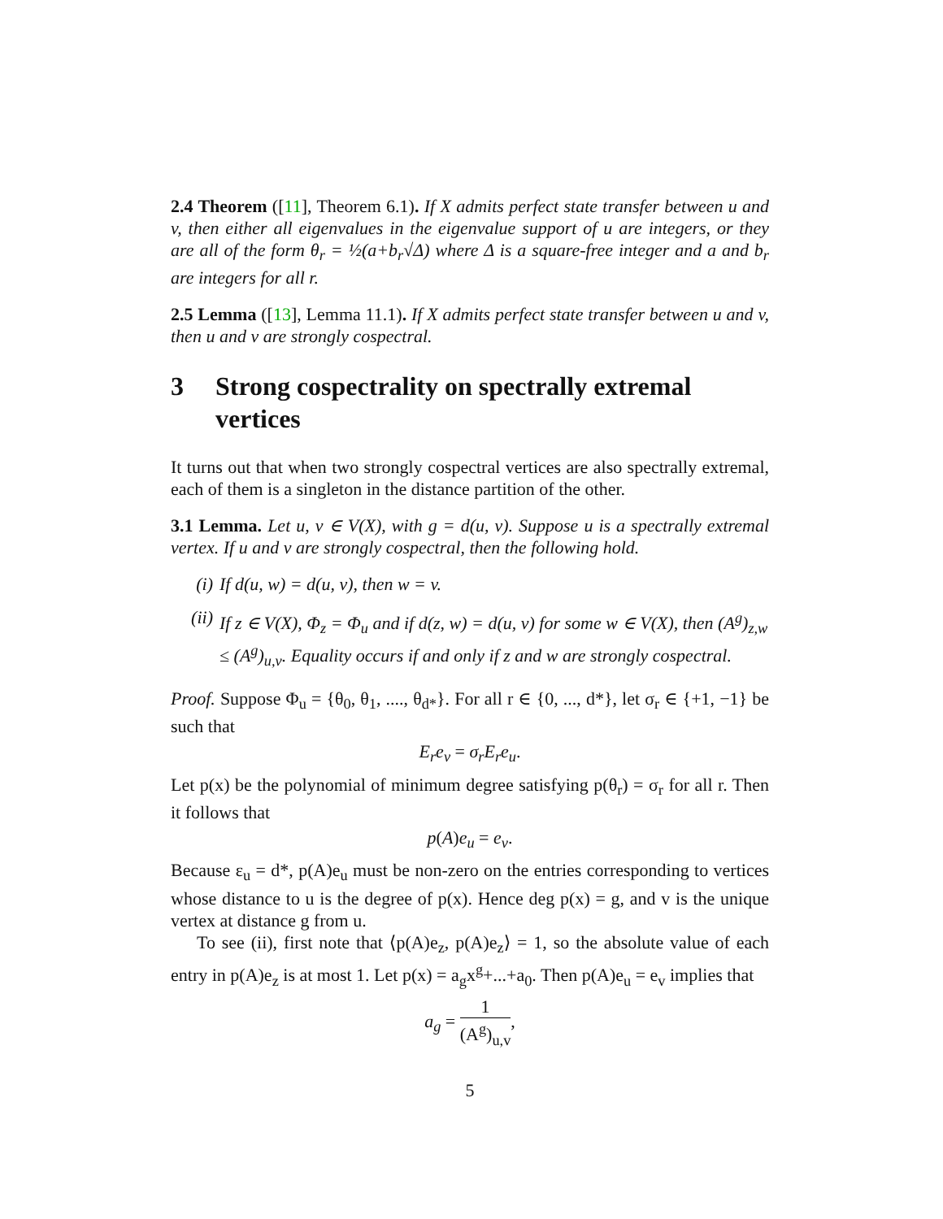2.4 Theorem ([11], Theorem 6.1). If X admits perfect state transfer between u and v, then either all eigenvalues in the eigenvalue support of u are integers, or they are all of the form θ<sub>r</sub> = ½(a+b<sub>r</sub>√Δ) where Δ is a square-free integer and a and b<sub>r</sub> are integers for all r.
2.5 Lemma ([13], Lemma 11.1). If X admits perfect state transfer between u and v, then u and v are strongly cospectral.
3 Strong cospectrality on spectrally extremal vertices
It turns out that when two strongly cospectral vertices are also spectrally extremal, each of them is a singleton in the distance partition of the other.
3.1 Lemma. Let u, v ∈ V(X), with g = d(u, v). Suppose u is a spectrally extremal vertex. If u and v are strongly cospectral, then the following hold.
(i) If d(u, w) = d(u, v), then w = v.
(ii) If z ∈ V(X), Φ<sub>z</sub> = Φ<sub>u</sub> and if d(z, w) = d(u, v) for some w ∈ V(X), then (A<sup>g</sup>)<sub>z,w</sub> ≤ (A<sup>g</sup>)<sub>u,v</sub>. Equality occurs if and only if z and w are strongly cospectral.
Proof. Suppose Φ<sub>u</sub> = {θ<sub>0</sub>, θ<sub>1</sub>, ...., θ<sub>d*</sub>}. For all r ∈ {0, ..., d*}, let σ<sub>r</sub> ∈ {+1, −1} be such that
E<sub>r</sub>e<sub>v</sub> = σ<sub>r</sub>E<sub>r</sub>e<sub>u</sub>.
Let p(x) be the polynomial of minimum degree satisfying p(θ<sub>r</sub>) = σ<sub>r</sub> for all r. Then it follows that
p(A)e<sub>u</sub> = e<sub>v</sub>.
Because ε<sub>u</sub> = d*, p(A)e<sub>u</sub> must be non-zero on the entries corresponding to vertices whose distance to u is the degree of p(x). Hence deg p(x) = g, and v is the unique vertex at distance g from u.
To see (ii), first note that ⟨p(A)e<sub>z</sub>, p(A)e<sub>z</sub>⟩ = 1, so the absolute value of each entry in p(A)e<sub>z</sub> is at most 1. Let p(x) = a<sub>g</sub>x<sup>g</sup>+...+a<sub>0</sub>. Then p(A)e<sub>u</sub> = e<sub>v</sub> implies that
a<sub>g</sub> = 1 (A<sup>g</sup>)<sub>u,v</sub>,
5